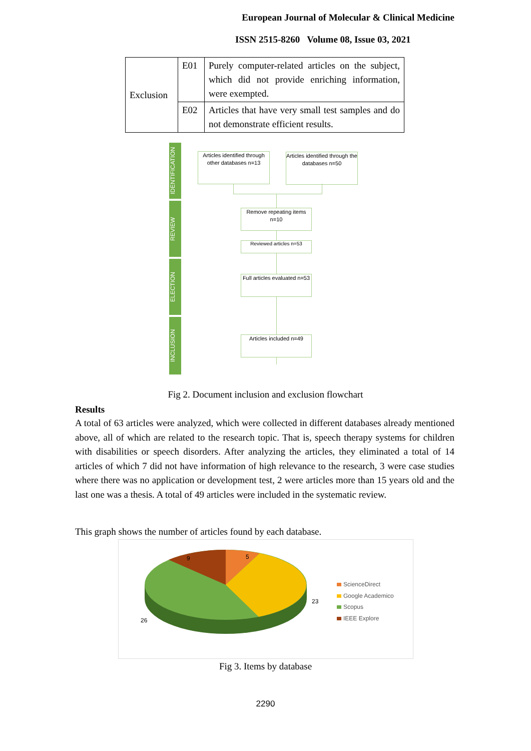European Journal of Molecular & Clinical Medicine
ISSN 2515-8260 Volume 08, Issue 03, 2021
| Exclusion | E01 | Purely computer-related articles on the subject, which did not provide enriching information, were exempted. |
| | E02 | Articles that have very small test samples and do not demonstrate efficient results. |
IDENTIFICATION
REVIEW
ELECTION
INCLUSION
Articles identified through other databases n=13
Articles identified through the databases n=50
Remove repeating items n=10
Reviewed articles n=53
Full articles evaluated n=53
Articles included n=49
Fig 2. Document inclusion and exclusion flowchart
Results
A total of 63 articles were analyzed, which were collected in different databases already mentioned above, all of which are related to the research topic. That is, speech therapy systems for children with disabilities or speech disorders. After analyzing the articles, they eliminated a total of 14 articles of which 7 did not have information of high relevance to the research, 3 were case studies where there was no application or development test, 2 were articles more than 15 years old and the last one was a thesis. A total of 49 articles were included in the systematic review.
This graph shows the number of articles found by each database.
9
5
23
26
ScienceDirect
Google Academico
Scopus
IEEE Explore
Fig 3. Items by database
2290